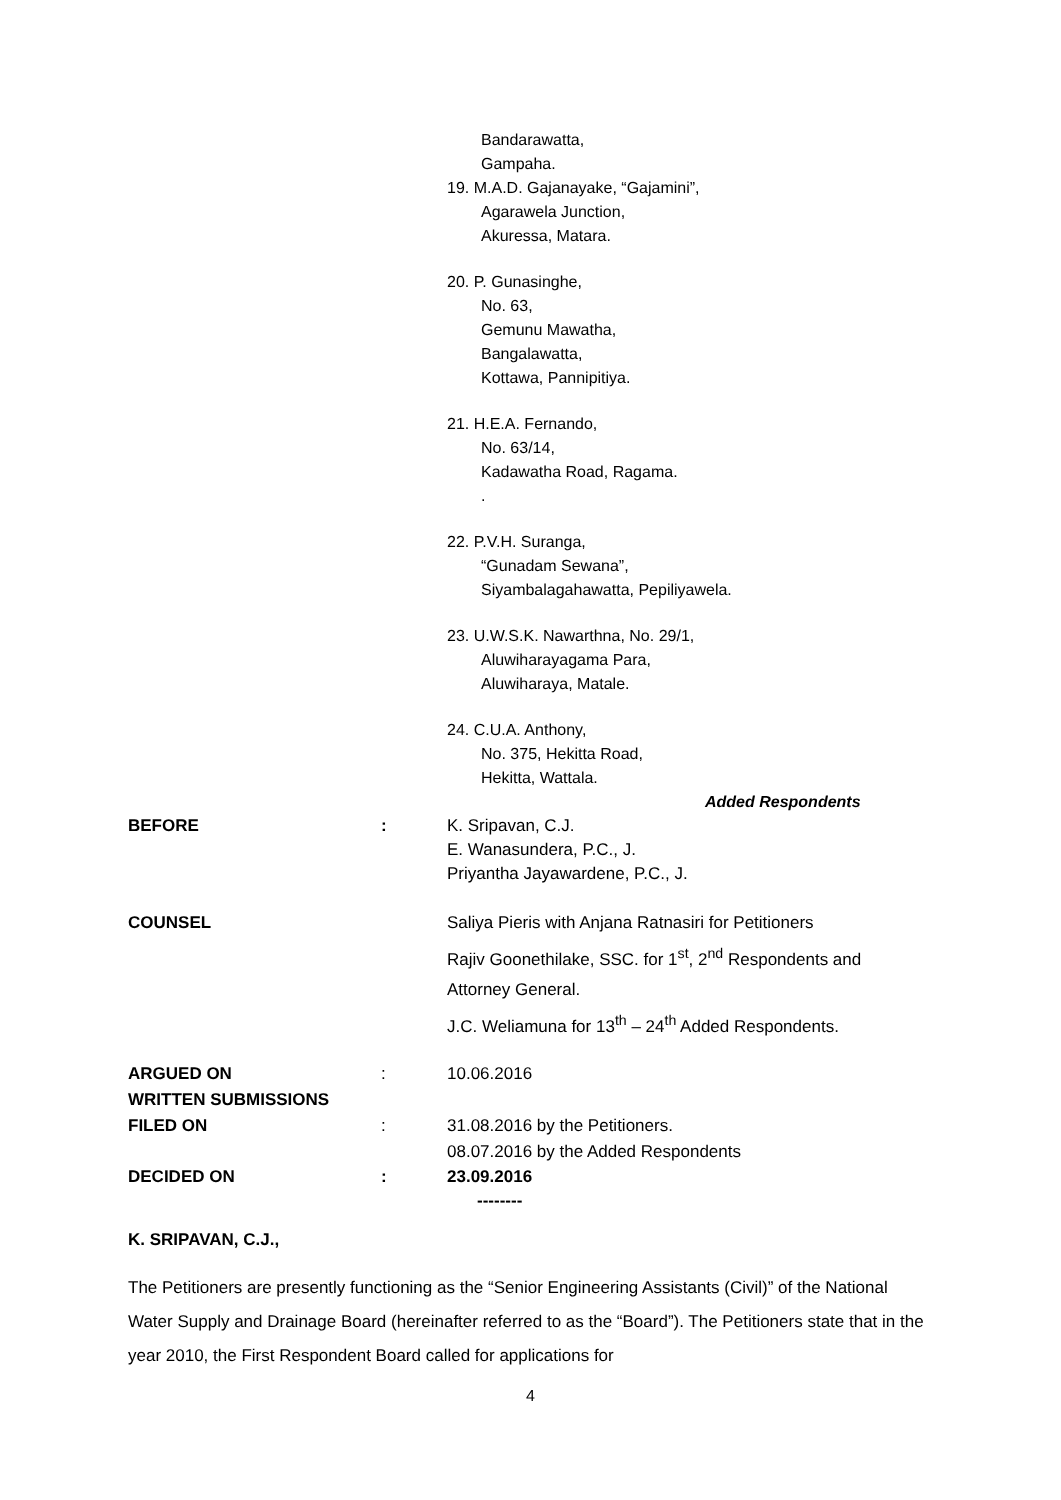Bandarawatta,
Gampaha.
19. M.A.D. Gajanayake, “Gajamini”,
Agarawela Junction,
Akuressa, Matara.
20. P. Gunasinghe,
No. 63,
Gemunu Mawatha,
Bangalawatta,
Kottawa, Pannipitiya.
21. H.E.A. Fernando,
No. 63/14,
Kadawatha Road, Ragama..
22. P.V.H. Suranga,
“Gunadam Sewana”,
Siyambalagahawatta, Pepiliyawela.
23. U.W.S.K. Nawarthna, No. 29/1,
Aluwiharayagama Para,
Aluwiharaya, Matale.
24. C.U.A. Anthony,
No. 375, Hekitta Road,
Hekitta, Wattala.
Added Respondents
BEFORE : K. Sripavan, C.J.
E. Wanasundera, P.C., J.
Priyantha Jayawardene, P.C., J.
COUNSEL Saliya Pieris with Anjana Ratnasiri for Petitioners
Rajiv Goonethilake, SSC. for 1<sup>st</sup>, 2<sup>nd</sup> Respondents and
Attorney General.
J.C. Weliamuna for 13<sup>th</sup> – 24<sup>th</sup> Added Respondents.
ARGUED ON
WRITTEN SUBMISSIONS
FILED ON
:
:
10.06.2016
31.08.2016 by the Petitioners.
08.07.2016 by the Added Respondents
DECIDED ON : 23.09.2016
--------
K. SRIPAVAN, C.J.,
The Petitioners are presently functioning as the “Senior Engineering Assistants (Civil)” of the National Water Supply and Drainage Board (hereinafter referred to as the “Board”). The Petitioners state that in the year 2010, the First Respondent Board called for applications for
4